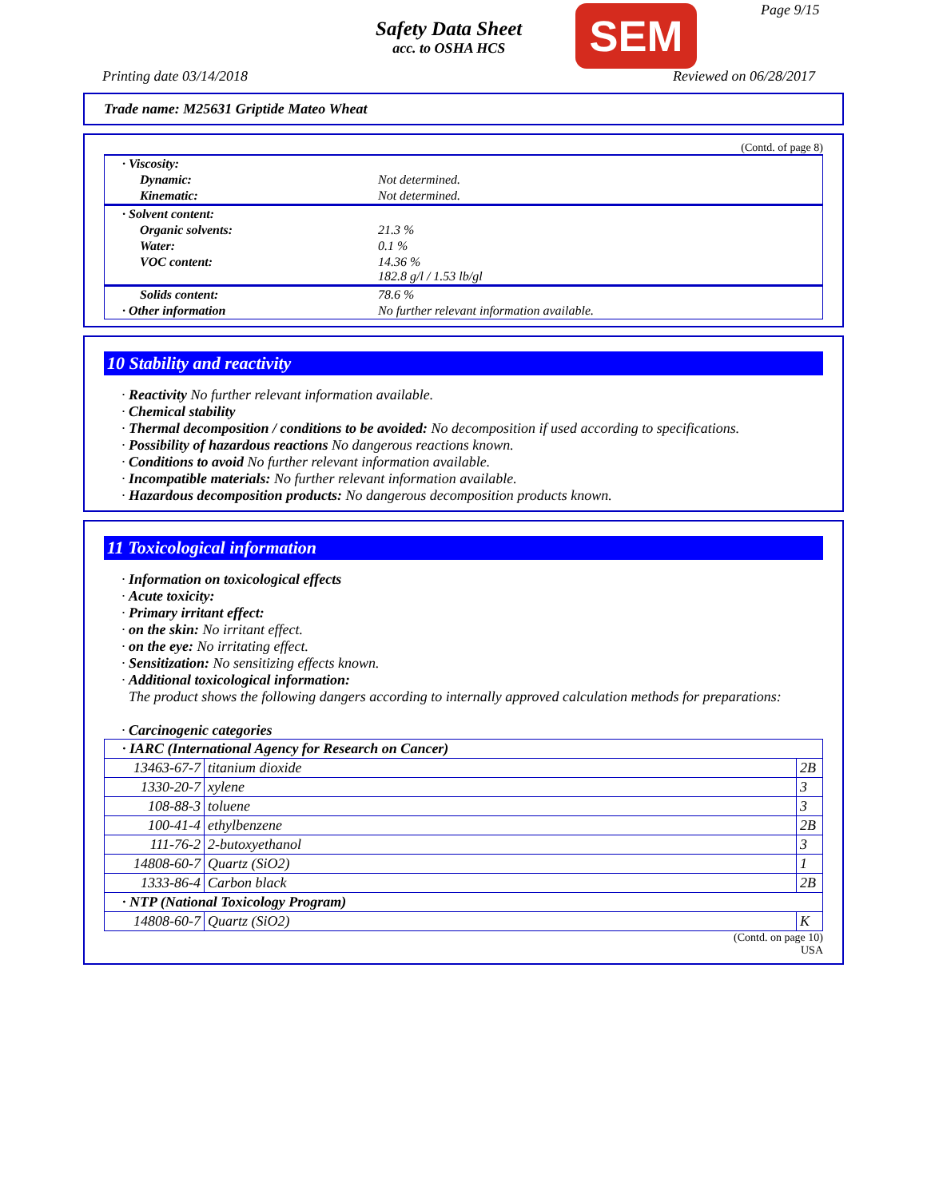Safety Data Sheet
acc. to OSHA HCS
SEM Page 9/15
Printing date 03/14/2018 Reviewed on 06/28/2017
Trade name: M25631 Griptide Mateo Wheat
(Contd. of page 8)
| · Viscosity: | |
| Dynamic: | Not determined. |
| Kinematic: | Not determined. |
| · Solvent content: | |
| Organic solvents: | 21.3 % |
| Water: | 0.1 % |
| VOC content: | 14.36 % 182.8 g/l / 1.53 lb/gl |
| Solids content: | 78.6 % |
| · Other information | No further relevant information available. |
10 Stability and reactivity
· Reactivity No further relevant information available.
· Chemical stability
· Thermal decomposition / conditions to be avoided: No decomposition if used according to specifications.
· Possibility of hazardous reactions No dangerous reactions known.
· Conditions to avoid No further relevant information available.
· Incompatible materials: No further relevant information available.
· Hazardous decomposition products: No dangerous decomposition products known.
11 Toxicological information
· Information on toxicological effects
· Acute toxicity:
· Primary irritant effect:
· on the skin: No irritant effect.
· on the eye: No irritating effect.
· Sensitization: No sensitizing effects known.
· Additional toxicological information:
The product shows the following dangers according to internally approved calculation methods for preparations:
· Carcinogenic categories
| · IARC (International Agency for Research on Cancer) | | |
| 13463-67-7 | titanium dioxide | 2B |
| 1330-20-7 | xylene | 3 |
| 108-88-3 | toluene | 3 |
| 100-41-4 | ethylbenzene | 2B |
| 111-76-2 | 2-butoxyethanol | 3 |
| 14808-60-7 | Quartz (SiO2) | 1 |
| 1333-86-4 | Carbon black | 2B |
| · NTP (National Toxicology Program) | | |
| 14808-60-7 | Quartz (SiO2) | K |
(Contd. on page 10)
USA